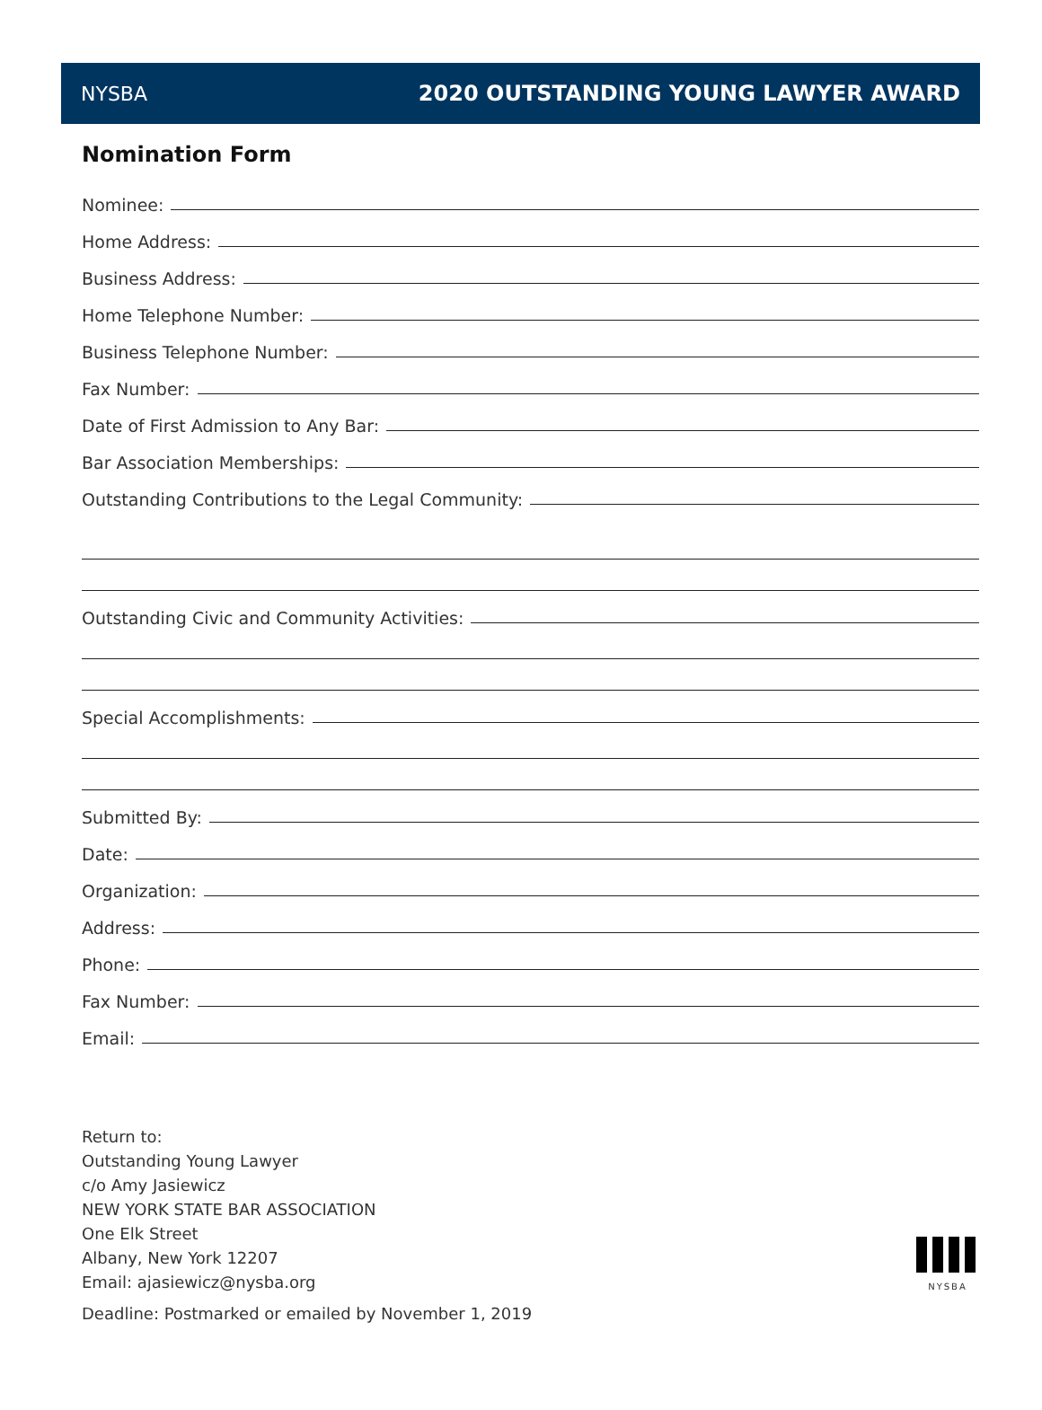NYSBA
2020 OUTSTANDING YOUNG LAWYER AWARD
Nomination Form
Nominee:
Home Address:
Business Address:
Home Telephone Number:
Business Telephone Number:
Fax Number:
Date of First Admission to Any Bar:
Bar Association Memberships:
Outstanding Contributions to the Legal Community:
Outstanding Civic and Community Activities:
Special Accomplishments:
Submitted By:
Date:
Organization:
Address:
Phone:
Fax Number:
Email:
Return to:
Outstanding Young Lawyer
c/o Amy Jasiewicz
NEW YORK STATE BAR ASSOCIATION
One Elk Street
Albany, New York 12207
Email: ajasiewicz@nysba.org
Deadline: Postmarked or emailed by November 1, 2019
NYSBA